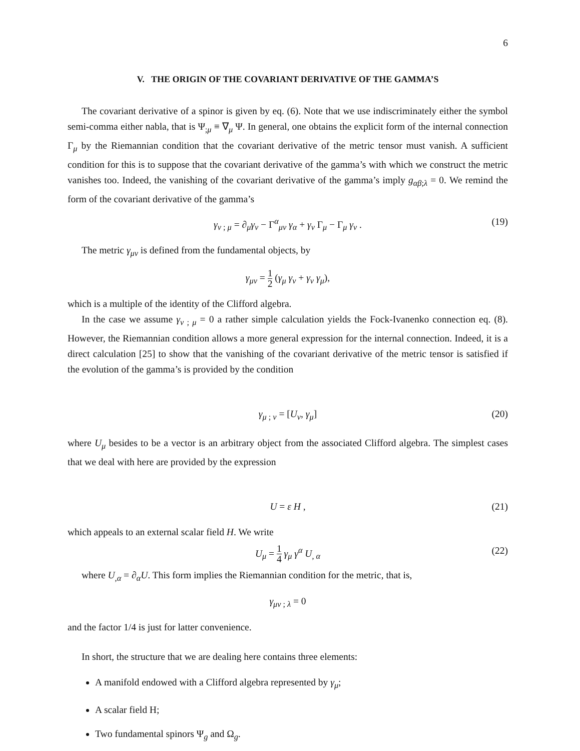6
V. THE ORIGIN OF THE COVARIANT DERIVATIVE OF THE GAMMA’S
The covariant derivative of a spinor is given by eq. (6). Note that we use indiscriminately either the symbol semi-comma either nabla, that is Ψ<sub>;μ</sub> ≡ ∇<sub>μ</sub> Ψ. In general, one obtains the explicit form of the internal connection Γ<sub>μ</sub> by the Riemannian condition that the covariant derivative of the metric tensor must vanish. A sufficient condition for this is to suppose that the covariant derivative of the gamma’s with which we construct the metric vanishes too. Indeed, the vanishing of the covariant derivative of the gamma’s imply g<sub>αβ;λ</sub> = 0. We remind the form of the covariant derivative of the gamma’s
γ<sub>ν ; μ</sub> = ∂<sub>μ</sub>γ<sub>ν</sub> − Γ<sup>α</sup><sub>μν</sub> γ<sub>α</sub> + γ<sub>ν</sub> Γ<sub>μ</sub> − Γ<sub>μ</sub> γ<sub>ν</sub> . (19)
The metric γ<sub>μν</sub> is defined from the fundamental objects, by
γ<sub>μν</sub> = 1 2 (γ<sub>μ</sub> γ<sub>ν</sub> + γ<sub>ν</sub> γ<sub>μ</sub>),
which is a multiple of the identity of the Clifford algebra.
In the case we assume γ<sub>ν ; μ</sub> = 0 a rather simple calculation yields the Fock-Ivanenko connection eq. (8). However, the Riemannian condition allows a more general expression for the internal connection. Indeed, it is a direct calculation [25] to show that the vanishing of the covariant derivative of the metric tensor is satisfied if the evolution of the gamma’s is provided by the condition
γ<sub>μ ; ν</sub> = [U<sub>ν</sub>, γ<sub>μ</sub>] (20)
where U<sub>μ</sub> besides to be a vector is an arbitrary object from the associated Clifford algebra. The simplest cases that we deal with here are provided by the expression
U = ε H , (21)
which appeals to an external scalar field H. We write
U<sub>μ</sub> = 1 4 γ<sub>μ</sub> γ<sup>α</sup> U<sub>, α</sub> (22)
where U<sub>,α</sub> = ∂<sub>α</sub>U. This form implies the Riemannian condition for the metric, that is,
γ<sub>μν ; λ</sub> = 0
and the factor 1/4 is just for latter convenience.
In short, the structure that we are dealing here contains three elements:
A manifold endowed with a Clifford algebra represented by γ<sub>μ</sub>;
A scalar field H;
Two fundamental spinors Ψ<sub>g</sub> and Ω<sub>g</sub>.